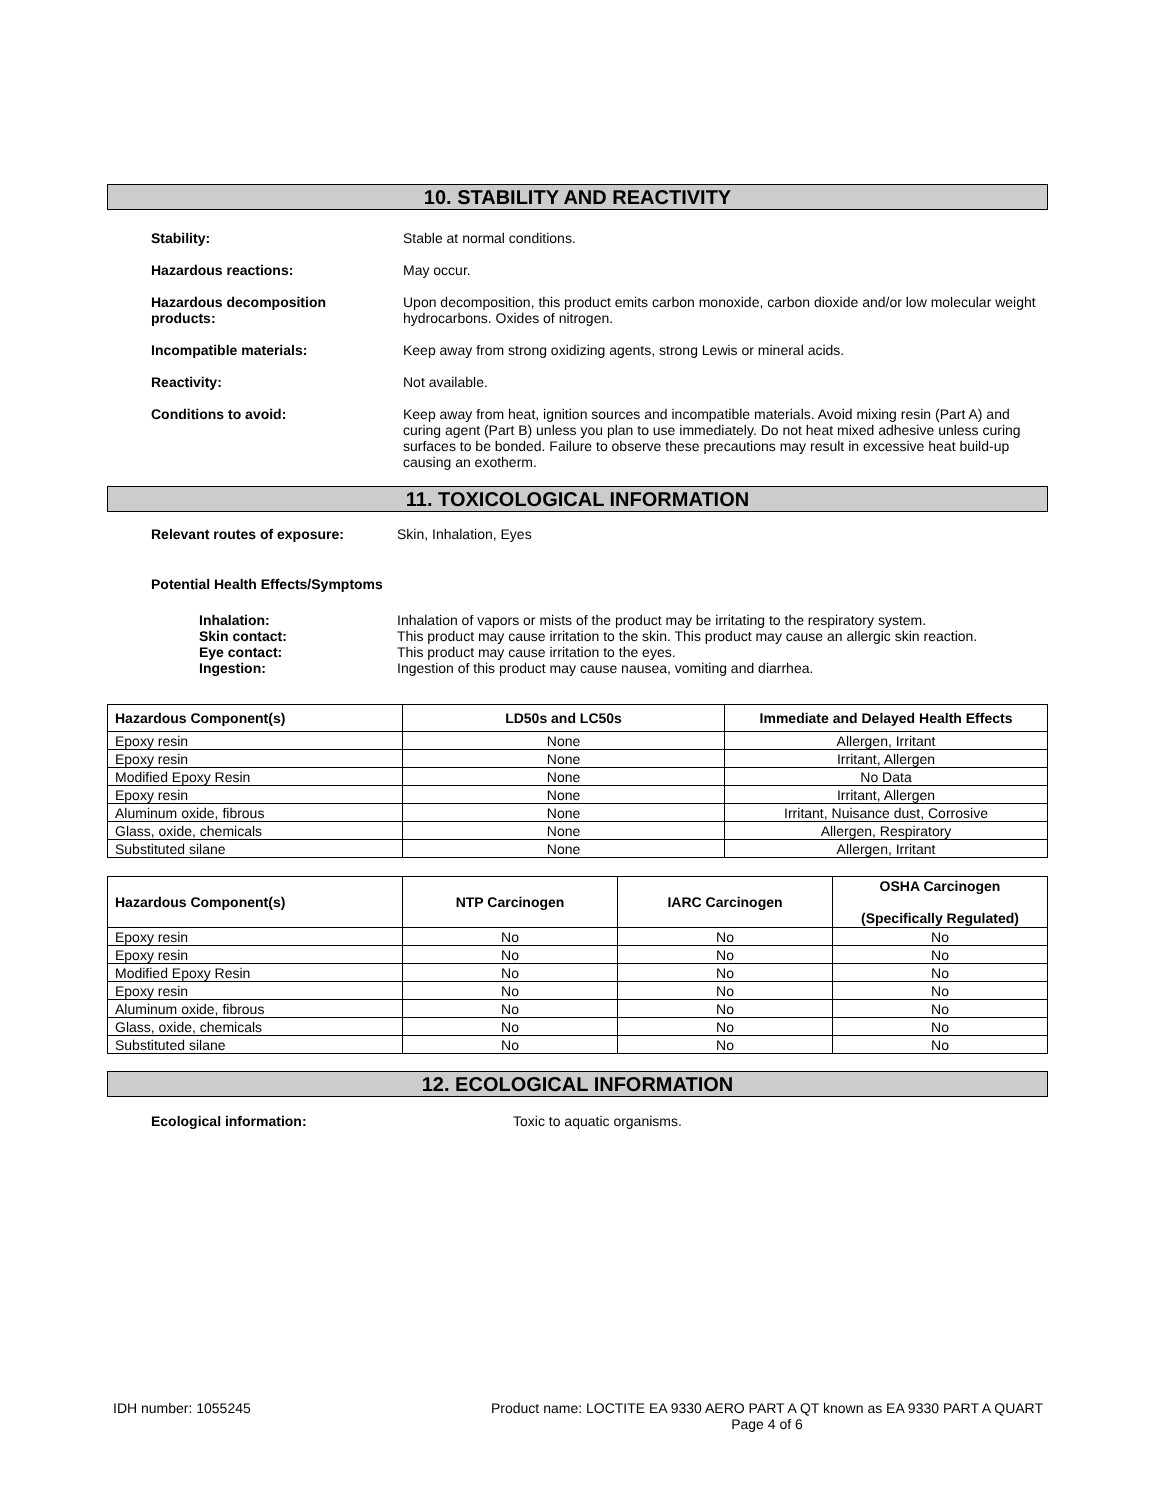10. STABILITY AND REACTIVITY
Stability: Stable at normal conditions.
Hazardous reactions: May occur.
Hazardous decomposition
products:
Upon decomposition, this product emits carbon monoxide, carbon dioxide and/or low molecular weight hydrocarbons. Oxides of nitrogen.
Incompatible materials: Keep away from strong oxidizing agents, strong Lewis or mineral acids.
Reactivity: Not available.
Conditions to avoid: Keep away from heat, ignition sources and incompatible materials. Avoid mixing resin (Part A) and curing agent (Part B) unless you plan to use immediately. Do not heat mixed adhesive unless curing surfaces to be bonded. Failure to observe these precautions may result in excessive heat build-up causing an exotherm.
11. TOXICOLOGICAL INFORMATION
Relevant routes of exposure: Skin, Inhalation, Eyes
Potential Health Effects/Symptoms
Inhalation: Inhalation of vapors or mists of the product may be irritating to the respiratory system. Skin contact: This product may cause irritation to the skin. This product may cause an allergic skin reaction. Eye contact: This product may cause irritation to the eyes. Ingestion: Ingestion of this product may cause nausea, vomiting and diarrhea.
| Hazardous Component(s) | LD50s and LC50s | Immediate and Delayed Health Effects |
| --- | --- | --- |
| Epoxy resin | None | Allergen, Irritant |
| Epoxy resin | None | Irritant, Allergen |
| Modified Epoxy Resin | None | No Data |
| Epoxy resin | None | Irritant, Allergen |
| Aluminum oxide, fibrous | None | Irritant, Nuisance dust, Corrosive |
| Glass, oxide, chemicals | None | Allergen, Respiratory |
| Substituted silane | None | Allergen, Irritant |
| Hazardous Component(s) | NTP Carcinogen | IARC Carcinogen | OSHA Carcinogen (Specifically Regulated) |
| --- | --- | --- | --- |
| Epoxy resin | No | No | No |
| Epoxy resin | No | No | No |
| Modified Epoxy Resin | No | No | No |
| Epoxy resin | No | No | No |
| Aluminum oxide, fibrous | No | No | No |
| Glass, oxide, chemicals | No | No | No |
| Substituted silane | No | No | No |
12. ECOLOGICAL INFORMATION
Ecological information: Toxic to aquatic organisms.
IDH number: 1055245 Product name: LOCTITE EA 9330 AERO PART A QT known as EA 9330 PART A QUART
Page 4 of 6